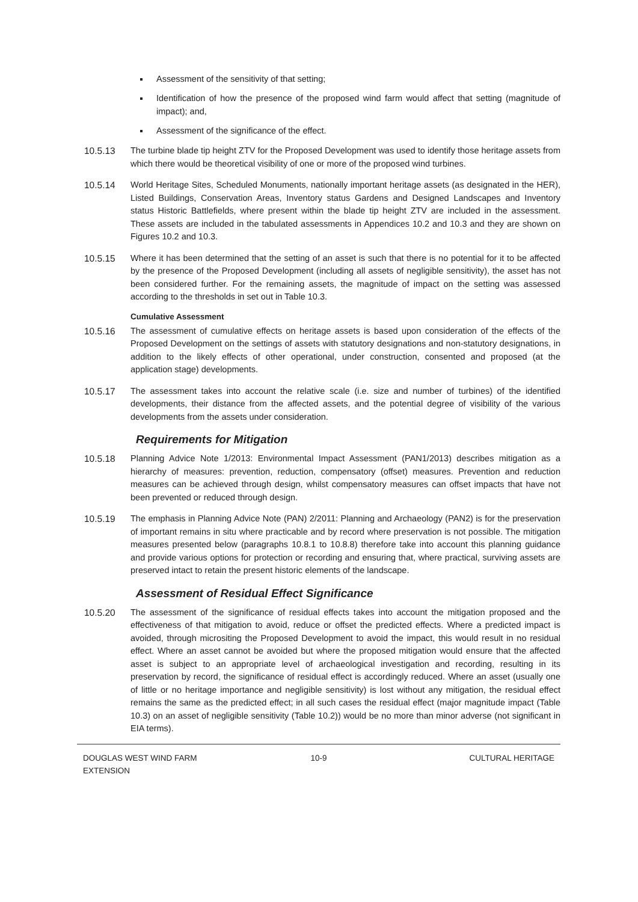Assessment of the sensitivity of that setting;
Identification of how the presence of the proposed wind farm would affect that setting (magnitude of impact); and,
Assessment of the significance of the effect.
10.5.13 The turbine blade tip height ZTV for the Proposed Development was used to identify those heritage assets from which there would be theoretical visibility of one or more of the proposed wind turbines.
10.5.14 World Heritage Sites, Scheduled Monuments, nationally important heritage assets (as designated in the HER), Listed Buildings, Conservation Areas, Inventory status Gardens and Designed Landscapes and Inventory status Historic Battlefields, where present within the blade tip height ZTV are included in the assessment. These assets are included in the tabulated assessments in Appendices 10.2 and 10.3 and they are shown on Figures 10.2 and 10.3.
10.5.15 Where it has been determined that the setting of an asset is such that there is no potential for it to be affected by the presence of the Proposed Development (including all assets of negligible sensitivity), the asset has not been considered further. For the remaining assets, the magnitude of impact on the setting was assessed according to the thresholds in set out in Table 10.3.
Cumulative Assessment
10.5.16 The assessment of cumulative effects on heritage assets is based upon consideration of the effects of the Proposed Development on the settings of assets with statutory designations and non-statutory designations, in addition to the likely effects of other operational, under construction, consented and proposed (at the application stage) developments.
10.5.17 The assessment takes into account the relative scale (i.e. size and number of turbines) of the identified developments, their distance from the affected assets, and the potential degree of visibility of the various developments from the assets under consideration.
Requirements for Mitigation
10.5.18 Planning Advice Note 1/2013: Environmental Impact Assessment (PAN1/2013) describes mitigation as a hierarchy of measures: prevention, reduction, compensatory (offset) measures. Prevention and reduction measures can be achieved through design, whilst compensatory measures can offset impacts that have not been prevented or reduced through design.
10.5.19 The emphasis in Planning Advice Note (PAN) 2/2011: Planning and Archaeology (PAN2) is for the preservation of important remains in situ where practicable and by record where preservation is not possible. The mitigation measures presented below (paragraphs 10.8.1 to 10.8.8) therefore take into account this planning guidance and provide various options for protection or recording and ensuring that, where practical, surviving assets are preserved intact to retain the present historic elements of the landscape.
Assessment of Residual Effect Significance
10.5.20 The assessment of the significance of residual effects takes into account the mitigation proposed and the effectiveness of that mitigation to avoid, reduce or offset the predicted effects. Where a predicted impact is avoided, through micrositing the Proposed Development to avoid the impact, this would result in no residual effect. Where an asset cannot be avoided but where the proposed mitigation would ensure that the affected asset is subject to an appropriate level of archaeological investigation and recording, resulting in its preservation by record, the significance of residual effect is accordingly reduced. Where an asset (usually one of little or no heritage importance and negligible sensitivity) is lost without any mitigation, the residual effect remains the same as the predicted effect; in all such cases the residual effect (major magnitude impact (Table 10.3) on an asset of negligible sensitivity (Table 10.2)) would be no more than minor adverse (not significant in EIA terms).
DOUGLAS WEST WIND FARM
EXTENSION
10-9 CULTURAL HERITAGE